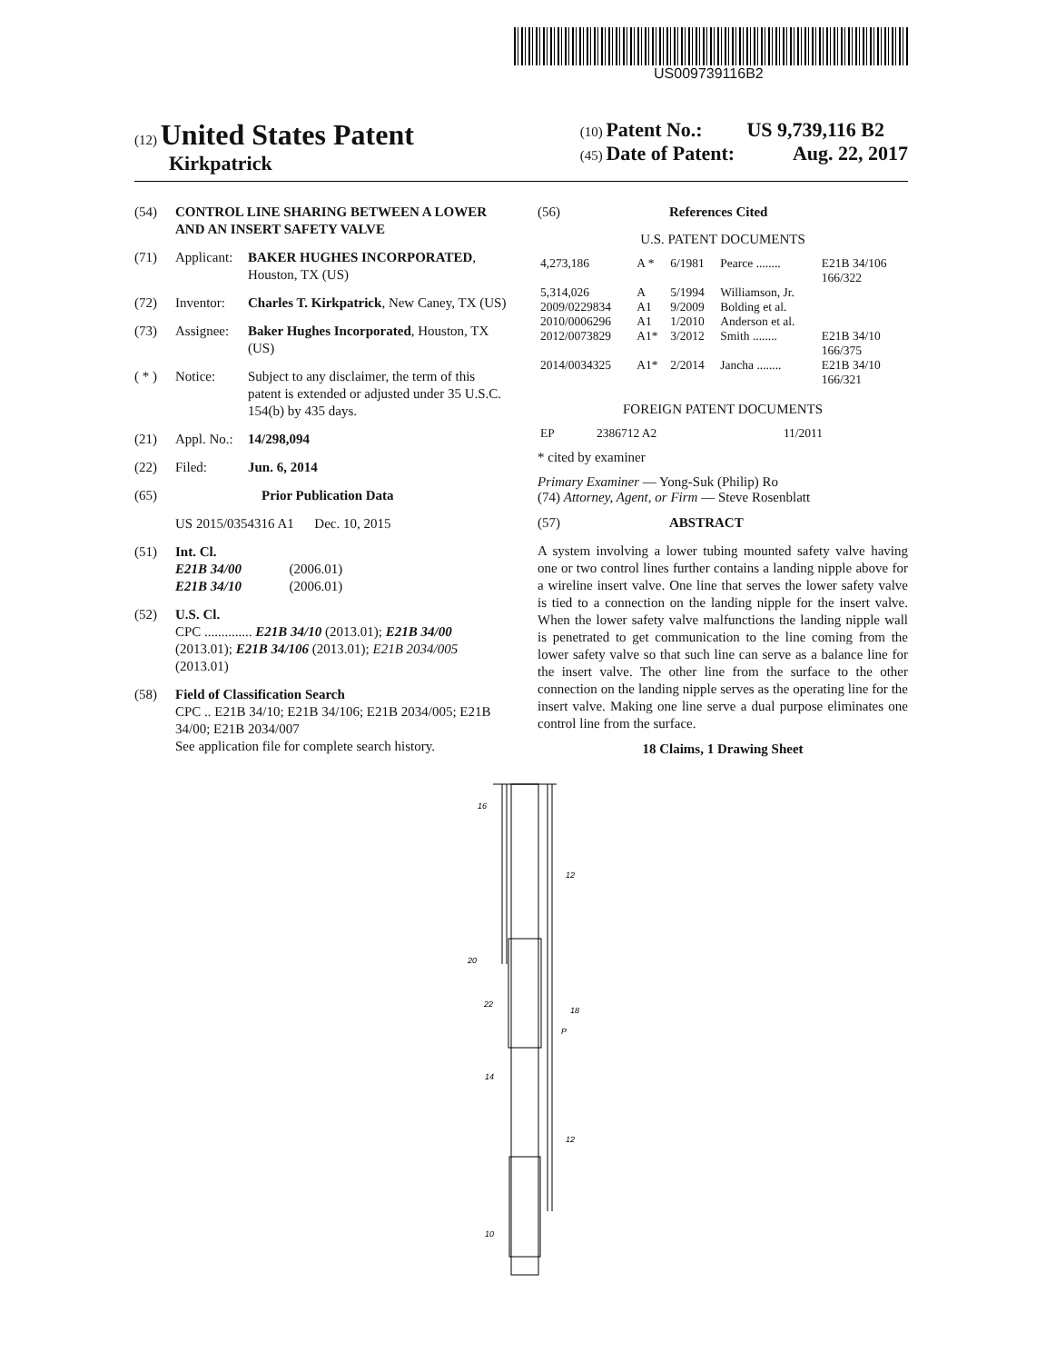US009739116B2
(12) United States Patent
Kirkpatrick
(10) Patent No.: US 9,739,116 B2
(45) Date of Patent: Aug. 22, 2017
(54) CONTROL LINE SHARING BETWEEN A LOWER AND AN INSERT SAFETY VALVE
(71) Applicant: BAKER HUGHES INCORPORATED, Houston, TX (US)
(72) Inventor: Charles T. Kirkpatrick, New Caney, TX (US)
(73) Assignee: Baker Hughes Incorporated, Houston, TX (US)
( * ) Notice: Subject to any disclaimer, the term of this patent is extended or adjusted under 35 U.S.C. 154(b) by 435 days.
(21) Appl. No.: 14/298,094
(22) Filed: Jun. 6, 2014
(65) Prior Publication Data
US 2015/0354316 A1 Dec. 10, 2015
(51) Int. Cl.
E21B 34/00 (2006.01)
E21B 34/10 (2006.01)
(52) U.S. Cl.
CPC .............. E21B 34/10 (2013.01); E21B 34/00 (2013.01); E21B 34/106 (2013.01); E21B 2034/005 (2013.01)
(58) Field of Classification Search
CPC .. E21B 34/10; E21B 34/106; E21B 2034/005; E21B 34/00; E21B 2034/007
See application file for complete search history.
(56) References Cited
U.S. PATENT DOCUMENTS
| 4,273,186 | A * | 6/1981 | Pearce ........ | E21B 34/106 166/322 |
| 5,314,026 | A | 5/1994 | Williamson, Jr. | |
| 2009/0229834 | A1 | 9/2009 | Bolding et al. | |
| 2010/0006296 | A1 | 1/2010 | Anderson et al. | |
| 2012/0073829 | A1* | 3/2012 | Smith ........ | E21B 34/10 166/375 |
| 2014/0034325 | A1* | 2/2014 | Jancha ........ | E21B 34/10 166/321 |
FOREIGN PATENT DOCUMENTS
| EP | 2386712 A2 | 11/2011 |
* cited by examiner
Primary Examiner — Yong-Suk (Philip) Ro
(74) Attorney, Agent, or Firm — Steve Rosenblatt
(57) ABSTRACT
A system involving a lower tubing mounted safety valve having one or two control lines further contains a landing nipple above for a wireline insert valve. One line that serves the lower safety valve is tied to a connection on the landing nipple for the insert valve. When the lower safety valve malfunctions the landing nipple wall is penetrated to get communication to the line coming from the lower safety valve so that such line can serve as a balance line for the insert valve. The other line from the surface to the other connection on the landing nipple serves as the operating line for the insert valve. Making one line serve a dual purpose eliminates one control line from the surface.
18 Claims, 1 Drawing Sheet
16
12
20
22
18
P
14
12
10